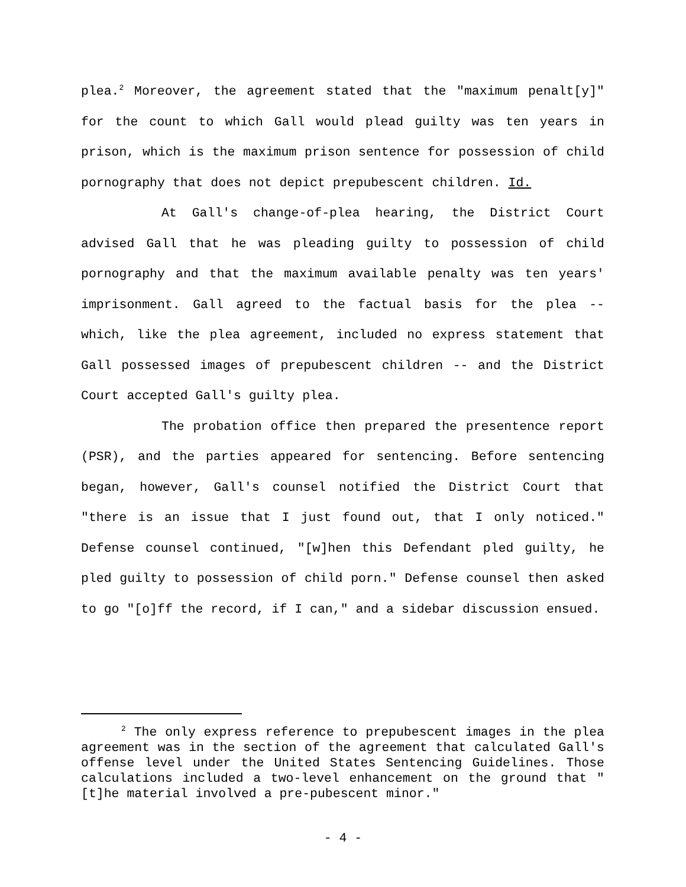plea.<sup>2</sup> Moreover, the agreement stated that the "maximum penalt[y]" for the count to which Gall would plead guilty was ten years in prison, which is the maximum prison sentence for possession of child pornography that does not depict prepubescent children. Id.
At Gall's change-of-plea hearing, the District Court advised Gall that he was pleading guilty to possession of child pornography and that the maximum available penalty was ten years' imprisonment. Gall agreed to the factual basis for the plea -- which, like the plea agreement, included no express statement that Gall possessed images of prepubescent children -- and the District Court accepted Gall's guilty plea.
The probation office then prepared the presentence report (PSR), and the parties appeared for sentencing. Before sentencing began, however, Gall's counsel notified the District Court that "there is an issue that I just found out, that I only noticed." Defense counsel continued, "[w]hen this Defendant pled guilty, he pled guilty to possession of child porn." Defense counsel then asked to go "[o]ff the record, if I can," and a sidebar discussion ensued.
<sup>2</sup> The only express reference to prepubescent images in the plea agreement was in the section of the agreement that calculated Gall's offense level under the United States Sentencing Guidelines. Those calculations included a two-level enhancement on the ground that "[t]he material involved a pre-pubescent minor."
- 4 -